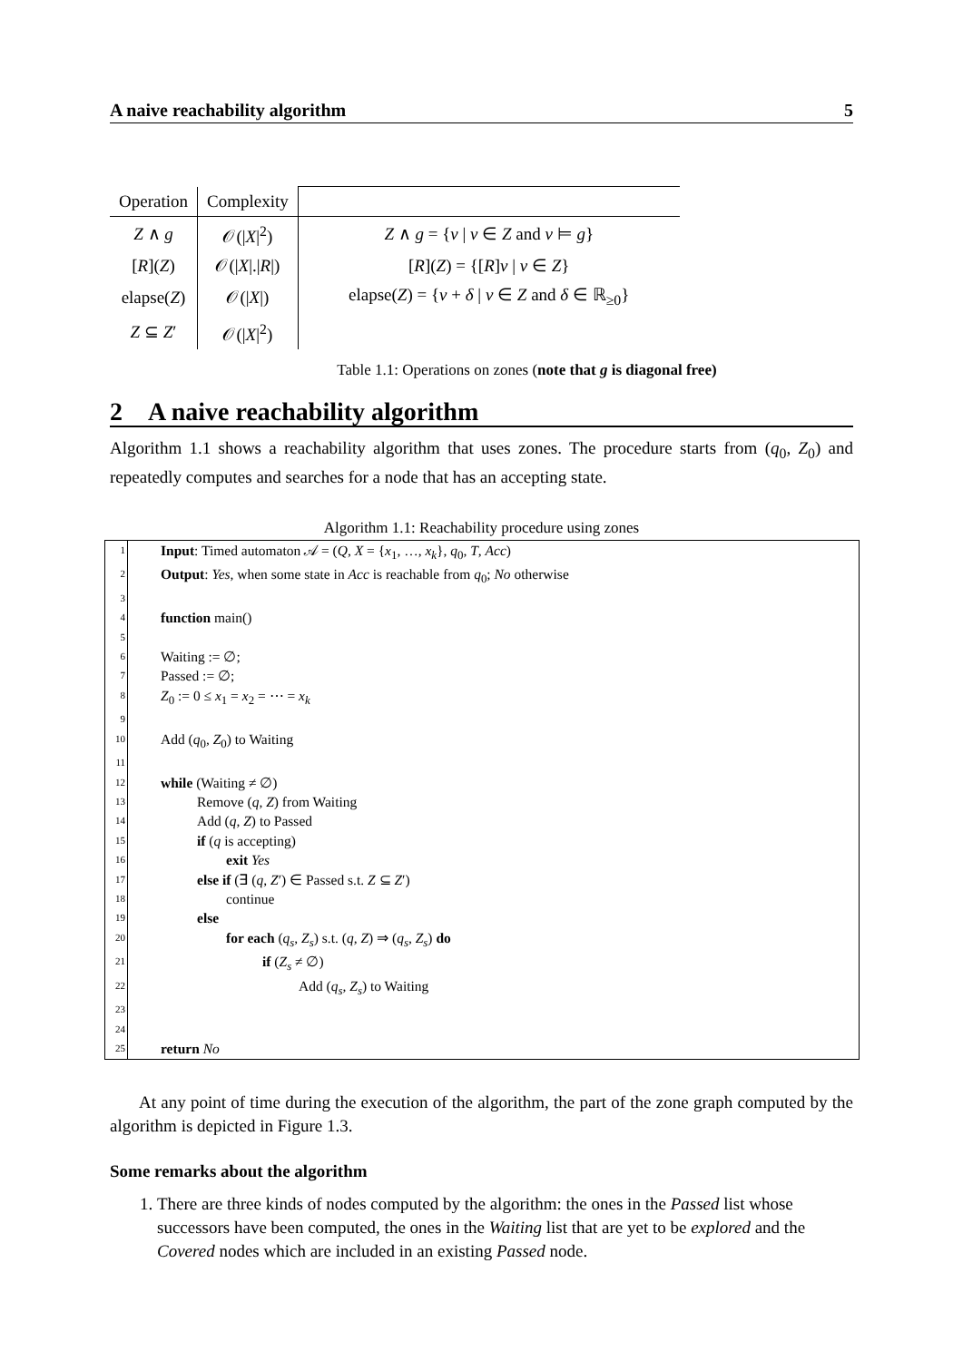A naive reachability algorithm 5
| Operation | Complexity | |
| --- | --- | --- |
| Z ∧ g | 𝒪(/ X /<sup>2</sup>) | Z ∧ g = { v / v ∈ Z and v ⊨ g } |
| [ R ]( Z ) | 𝒪(/ X /./ R /) | [ R ]( Z ) = {[ R ] v / v ∈ Z } |
| elapse( Z ) | 𝒪(/ X /) | elapse( Z ) = { v + δ / v ∈ Z and δ ∈ ℝ<sub>≥0</sub>} |
| Z ⊆ Z ′ | 𝒪(/ X /<sup>2</sup>) | |
Table 1.1: Operations on zones (note that g is diagonal free)
2 A naive reachability algorithm
Algorithm 1.1 shows a reachability algorithm that uses zones. The procedure starts from (q<sub>0</sub>, Z<sub>0</sub>) and repeatedly computes and searches for a node that has an accepting state.
Algorithm 1.1: Reachability procedure using zones
1 Input: Timed automaton 𝒜 = (Q, X = {x<sub>1</sub>, …, x<sub>k</sub>}, q<sub>0</sub>, T, Acc)
2 Output: Yes, when some state in Acc is reachable from q<sub>0</sub>; No otherwise
3
4 function main()
5
6 Waiting := ∅;
7 Passed := ∅;
8 Z<sub>0</sub> := 0 ≤ x<sub>1</sub> = x<sub>2</sub> = ⋯ = x<sub>k</sub>
9
10 Add (q<sub>0</sub>, Z<sub>0</sub>) to Waiting
11
12 while (Waiting ≠ ∅)
13 Remove (q, Z) from Waiting
14 Add (q, Z) to Passed
15 if (q is accepting)
16 exit Yes
17 else if (∃ (q, Z′) ∈ Passed s.t. Z ⊆ Z′)
18 continue
19 else
20 for each (q<sub>s</sub>, Z<sub>s</sub>) s.t. (q, Z) ⇒ (q<sub>s</sub>, Z<sub>s</sub>) do
21 if (Z<sub>s</sub> ≠ ∅)
22 Add (q<sub>s</sub>, Z<sub>s</sub>) to Waiting
23
24
25 return No
At any point of time during the execution of the algorithm, the part of the zone graph computed by the algorithm is depicted in Figure 1.3.
Some remarks about the algorithm
1. There are three kinds of nodes computed by the algorithm: the ones in the Passed list whose successors have been computed, the ones in the Waiting list that are yet to be explored and the Covered nodes which are included in an existing Passed node.